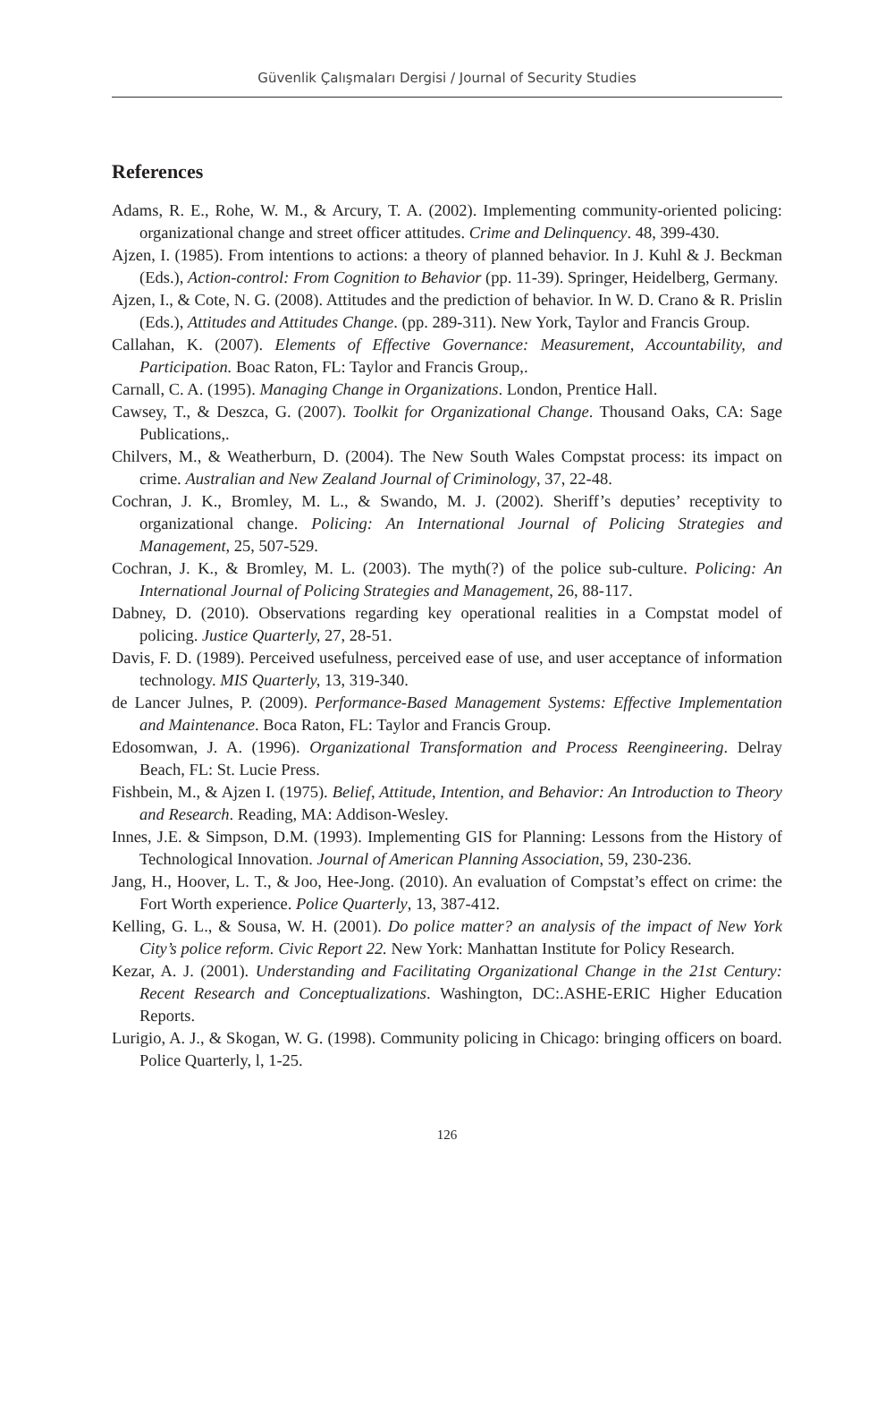Güvenlik Çalışmaları Dergisi / Journal of Security Studies
References
Adams, R. E., Rohe, W. M., & Arcury, T. A. (2002). Implementing community-oriented policing: organizational change and street officer attitudes. Crime and Delinquency. 48, 399-430.
Ajzen, I. (1985). From intentions to actions: a theory of planned behavior. In J. Kuhl & J. Beckman (Eds.), Action-control: From Cognition to Behavior (pp. 11-39). Springer, Heidelberg, Germany.
Ajzen, I., & Cote, N. G. (2008). Attitudes and the prediction of behavior. In W. D. Crano & R. Prislin (Eds.), Attitudes and Attitudes Change. (pp. 289-311). New York, Taylor and Francis Group.
Callahan, K. (2007). Elements of Effective Governance: Measurement, Accountability, and Participation. Boac Raton, FL: Taylor and Francis Group,.
Carnall, C. A. (1995). Managing Change in Organizations. London, Prentice Hall.
Cawsey, T., & Deszca, G. (2007). Toolkit for Organizational Change. Thousand Oaks, CA: Sage Publications,.
Chilvers, M., & Weatherburn, D. (2004). The New South Wales Compstat process: its impact on crime. Australian and New Zealand Journal of Criminology, 37, 22-48.
Cochran, J. K., Bromley, M. L., & Swando, M. J. (2002). Sheriff’s deputies’ receptivity to organizational change. Policing: An International Journal of Policing Strategies and Management, 25, 507-529.
Cochran, J. K., & Bromley, M. L. (2003). The myth(?) of the police sub-culture. Policing: An International Journal of Policing Strategies and Management, 26, 88-117.
Dabney, D. (2010). Observations regarding key operational realities in a Compstat model of policing. Justice Quarterly, 27, 28-51.
Davis, F. D. (1989). Perceived usefulness, perceived ease of use, and user acceptance of information technology. MIS Quarterly, 13, 319-340.
de Lancer Julnes, P. (2009). Performance-Based Management Systems: Effective Implementation and Maintenance. Boca Raton, FL: Taylor and Francis Group.
Edosomwan, J. A. (1996). Organizational Transformation and Process Reengineering. Delray Beach, FL: St. Lucie Press.
Fishbein, M., & Ajzen I. (1975). Belief, Attitude, Intention, and Behavior: An Introduction to Theory and Research. Reading, MA: Addison-Wesley.
Innes, J.E. & Simpson, D.M. (1993). Implementing GIS for Planning: Lessons from the History of Technological Innovation. Journal of American Planning Association, 59, 230-236.
Jang, H., Hoover, L. T., & Joo, Hee-Jong. (2010). An evaluation of Compstat’s effect on crime: the Fort Worth experience. Police Quarterly, 13, 387-412.
Kelling, G. L., & Sousa, W. H. (2001). Do police matter? an analysis of the impact of New York City’s police reform. Civic Report 22. New York: Manhattan Institute for Policy Research.
Kezar, A. J. (2001). Understanding and Facilitating Organizational Change in the 21st Century: Recent Research and Conceptualizations. Washington, DC:.ASHE-ERIC Higher Education Reports.
Lurigio, A. J., & Skogan, W. G. (1998). Community policing in Chicago: bringing officers on board. Police Quarterly, l, 1-25.
126